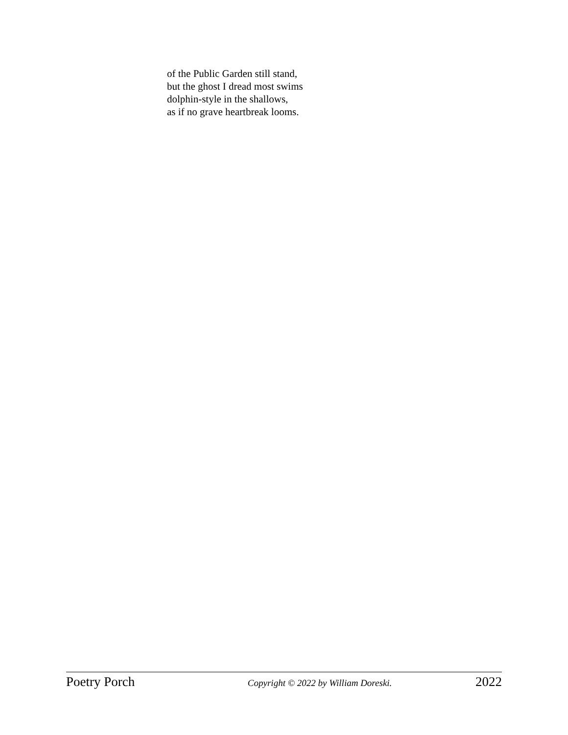of the Public Garden still stand,
but the ghost I dread most swims
dolphin-style in the shallows,
as if no grave heartbreak looms.
Poetry Porch Copyright © 2022 by William Doreski. 2022